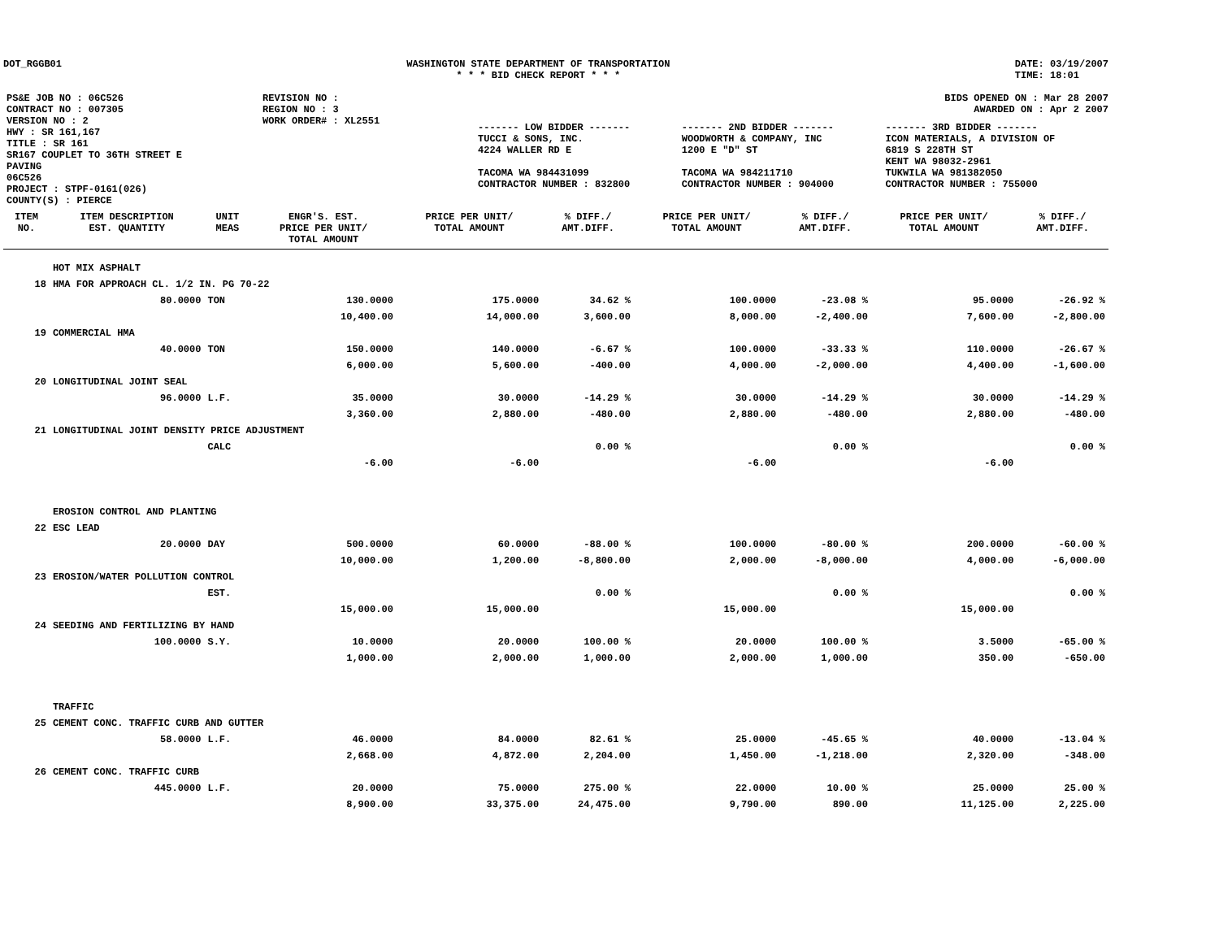DOT_RGGB01 WASHINGTON STATE DEPARTMENT OF TRANSPORTATION
* * * BID CHECK REPORT * * *
DATE: 03/19/2007
TIME: 18:01
| PS&E JOB NO : 06C526 | REVISION NO : |
| CONTRACT NO : 007305 | REGION NO : 3 |
| VERSION NO : 2 | WORK ORDER# : XL2551 |
| HWY : SR 161,167 | |
| TITLE : SR 161 SR167 COUPLET TO 36TH STREET E PAVING 06C526 | |
| PROJECT : STPF-0161(026) | |
| COUNTY(S) : PIERCE | |
BIDS OPENED ON : Mar 28 2007
AWARDED ON : Apr 2 2007
| ------- LOW BIDDER ------- | ------- 2ND BIDDER ------- | ------- 3RD BIDDER ------- |
| TUCCI & SONS, INC. 4224 WALLER RD E TACOMA WA 984431099 CONTRACTOR NUMBER : 832800 | WOODWORTH & COMPANY, INC 1200 E "D" ST TACOMA WA 984211710 CONTRACTOR NUMBER : 904000 | ICON MATERIALS, A DIVISION OF 6819 S 228TH ST KENT WA 98032-2961 TUKWILA WA 981382050 CONTRACTOR NUMBER : 755000 |
| ITEM NO. | ITEM DESCRIPTION EST. QUANTITY | UNIT MEAS | ENGR'S. EST. PRICE PER UNIT/ TOTAL AMOUNT | PRICE PER UNIT/ TOTAL AMOUNT | % DIFF./ AMT.DIFF. | PRICE PER UNIT/ TOTAL AMOUNT | % DIFF./ AMT.DIFF. | PRICE PER UNIT/ TOTAL AMOUNT | % DIFF./ AMT.DIFF. |
| --- | --- | --- | --- | --- | --- | --- | --- | --- | --- |
| | HOT MIX ASPHALT | | | | | | | | |
| 18 | HMA FOR APPROACH CL. 1/2 IN. PG 70-22 | | | | | | | | |
| | 80.0000 | TON | 130.0000 | 175.0000 | 34.62 % | 100.0000 | -23.08 % | 95.0000 | -26.92 % |
| | | | 10,400.00 | 14,000.00 | 3,600.00 | 8,000.00 | -2,400.00 | 7,600.00 | -2,800.00 |
| 19 | COMMERCIAL HMA | | | | | | | | |
| | 40.0000 | TON | 150.0000 | 140.0000 | -6.67 % | 100.0000 | -33.33 % | 110.0000 | -26.67 % |
| | | | 6,000.00 | 5,600.00 | -400.00 | 4,000.00 | -2,000.00 | 4,400.00 | -1,600.00 |
| 20 | LONGITUDINAL JOINT SEAL | | | | | | | | |
| | 96.0000 | L.F. | 35.0000 | 30.0000 | -14.29 % | 30.0000 | -14.29 % | 30.0000 | -14.29 % |
| | | | 3,360.00 | 2,880.00 | -480.00 | 2,880.00 | -480.00 | 2,880.00 | -480.00 |
| 21 | LONGITUDINAL JOINT DENSITY PRICE ADJUSTMENT | | | | | | | | |
| | | CALC | | | 0.00 % | | 0.00 % | | 0.00 % |
| | | | -6.00 | -6.00 | | -6.00 | | -6.00 | |
| | EROSION CONTROL AND PLANTING | | | | | | | | |
| 22 | ESC LEAD | | | | | | | | |
| | 20.0000 | DAY | 500.0000 | 60.0000 | -88.00 % | 100.0000 | -80.00 % | 200.0000 | -60.00 % |
| | | | 10,000.00 | 1,200.00 | -8,800.00 | 2,000.00 | -8,000.00 | 4,000.00 | -6,000.00 |
| 23 | EROSION/WATER POLLUTION CONTROL | | | | | | | | |
| | | EST. | | | 0.00 % | | 0.00 % | | 0.00 % |
| | | | 15,000.00 | 15,000.00 | | 15,000.00 | | 15,000.00 | |
| 24 | SEEDING AND FERTILIZING BY HAND | | | | | | | | |
| | 100.0000 | S.Y. | 10.0000 | 20.0000 | 100.00 % | 20.0000 | 100.00 % | 3.5000 | -65.00 % |
| | | | 1,000.00 | 2,000.00 | 1,000.00 | 2,000.00 | 1,000.00 | 350.00 | -650.00 |
| | TRAFFIC | | | | | | | | |
| 25 | CEMENT CONC. TRAFFIC CURB AND GUTTER | | | | | | | | |
| | 58.0000 | L.F. | 46.0000 | 84.0000 | 82.61 % | 25.0000 | -45.65 % | 40.0000 | -13.04 % |
| | | | 2,668.00 | 4,872.00 | 2,204.00 | 1,450.00 | -1,218.00 | 2,320.00 | -348.00 |
| 26 | CEMENT CONC. TRAFFIC CURB | | | | | | | | |
| | 445.0000 | L.F. | 20.0000 | 75.0000 | 275.00 % | 22.0000 | 10.00 % | 25.0000 | 25.00 % |
| | | | 8,900.00 | 33,375.00 | 24,475.00 | 9,790.00 | 890.00 | 11,125.00 | 2,225.00 |